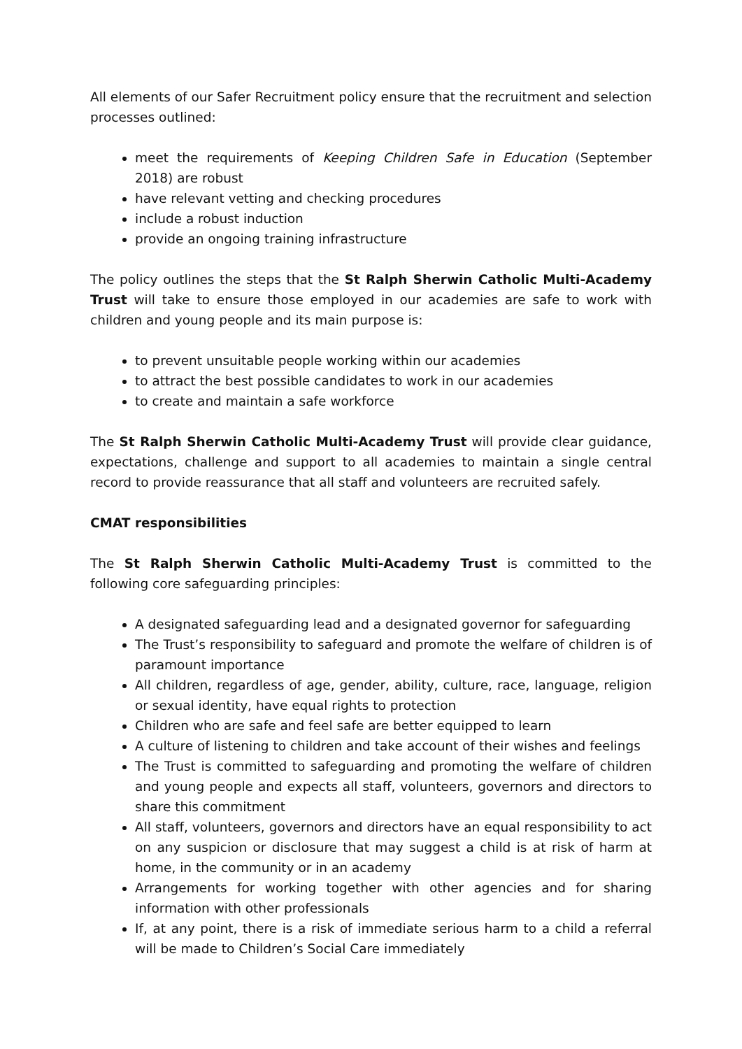All elements of our Safer Recruitment policy ensure that the recruitment and selection processes outlined:
meet the requirements of Keeping Children Safe in Education (September 2018) are robust
have relevant vetting and checking procedures
include a robust induction
provide an ongoing training infrastructure
The policy outlines the steps that the St Ralph Sherwin Catholic Multi-Academy Trust will take to ensure those employed in our academies are safe to work with children and young people and its main purpose is:
to prevent unsuitable people working within our academies
to attract the best possible candidates to work in our academies
to create and maintain a safe workforce
The St Ralph Sherwin Catholic Multi-Academy Trust will provide clear guidance, expectations, challenge and support to all academies to maintain a single central record to provide reassurance that all staff and volunteers are recruited safely.
CMAT responsibilities
The St Ralph Sherwin Catholic Multi-Academy Trust is committed to the following core safeguarding principles:
A designated safeguarding lead and a designated governor for safeguarding
The Trust’s responsibility to safeguard and promote the welfare of children is of paramount importance
All children, regardless of age, gender, ability, culture, race, language, religion or sexual identity, have equal rights to protection
Children who are safe and feel safe are better equipped to learn
A culture of listening to children and take account of their wishes and feelings
The Trust is committed to safeguarding and promoting the welfare of children and young people and expects all staff, volunteers, governors and directors to share this commitment
All staff, volunteers, governors and directors have an equal responsibility to act on any suspicion or disclosure that may suggest a child is at risk of harm at home, in the community or in an academy
Arrangements for working together with other agencies and for sharing information with other professionals
If, at any point, there is a risk of immediate serious harm to a child a referral will be made to Children’s Social Care immediately